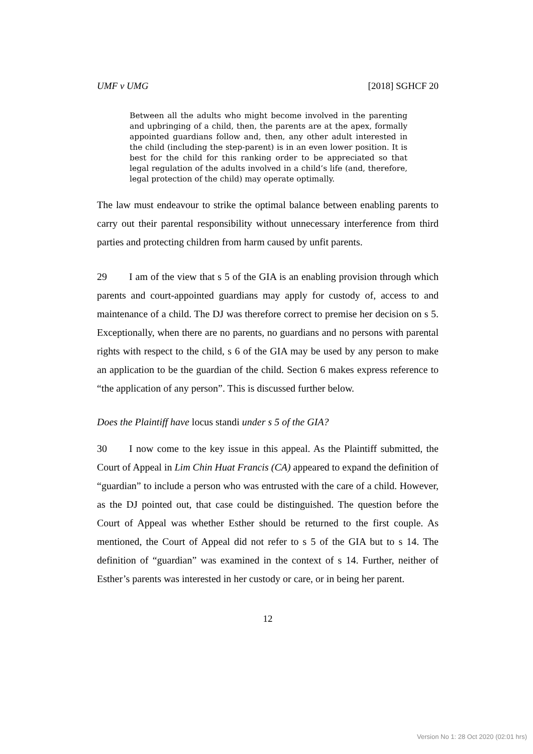UMF v UMG [2018] SGHCF 20
Between all the adults who might become involved in the parenting and upbringing of a child, then, the parents are at the apex, formally appointed guardians follow and, then, any other adult interested in the child (including the step-parent) is in an even lower position. It is best for the child for this ranking order to be appreciated so that legal regulation of the adults involved in a child’s life (and, therefore, legal protection of the child) may operate optimally.
The law must endeavour to strike the optimal balance between enabling parents to carry out their parental responsibility without unnecessary interference from third parties and protecting children from harm caused by unfit parents.
29 I am of the view that s 5 of the GIA is an enabling provision through which parents and court-appointed guardians may apply for custody of, access to and maintenance of a child. The DJ was therefore correct to premise her decision on s 5. Exceptionally, when there are no parents, no guardians and no persons with parental rights with respect to the child, s 6 of the GIA may be used by any person to make an application to be the guardian of the child. Section 6 makes express reference to “the application of any person”. This is discussed further below.
Does the Plaintiff have locus standi under s 5 of the GIA?
30 I now come to the key issue in this appeal. As the Plaintiff submitted, the Court of Appeal in Lim Chin Huat Francis (CA) appeared to expand the definition of “guardian” to include a person who was entrusted with the care of a child. However, as the DJ pointed out, that case could be distinguished. The question before the Court of Appeal was whether Esther should be returned to the first couple. As mentioned, the Court of Appeal did not refer to s 5 of the GIA but to s 14. The definition of “guardian” was examined in the context of s 14. Further, neither of Esther’s parents was interested in her custody or care, or in being her parent.
12
Version No 1: 28 Oct 2020 (02:01 hrs)